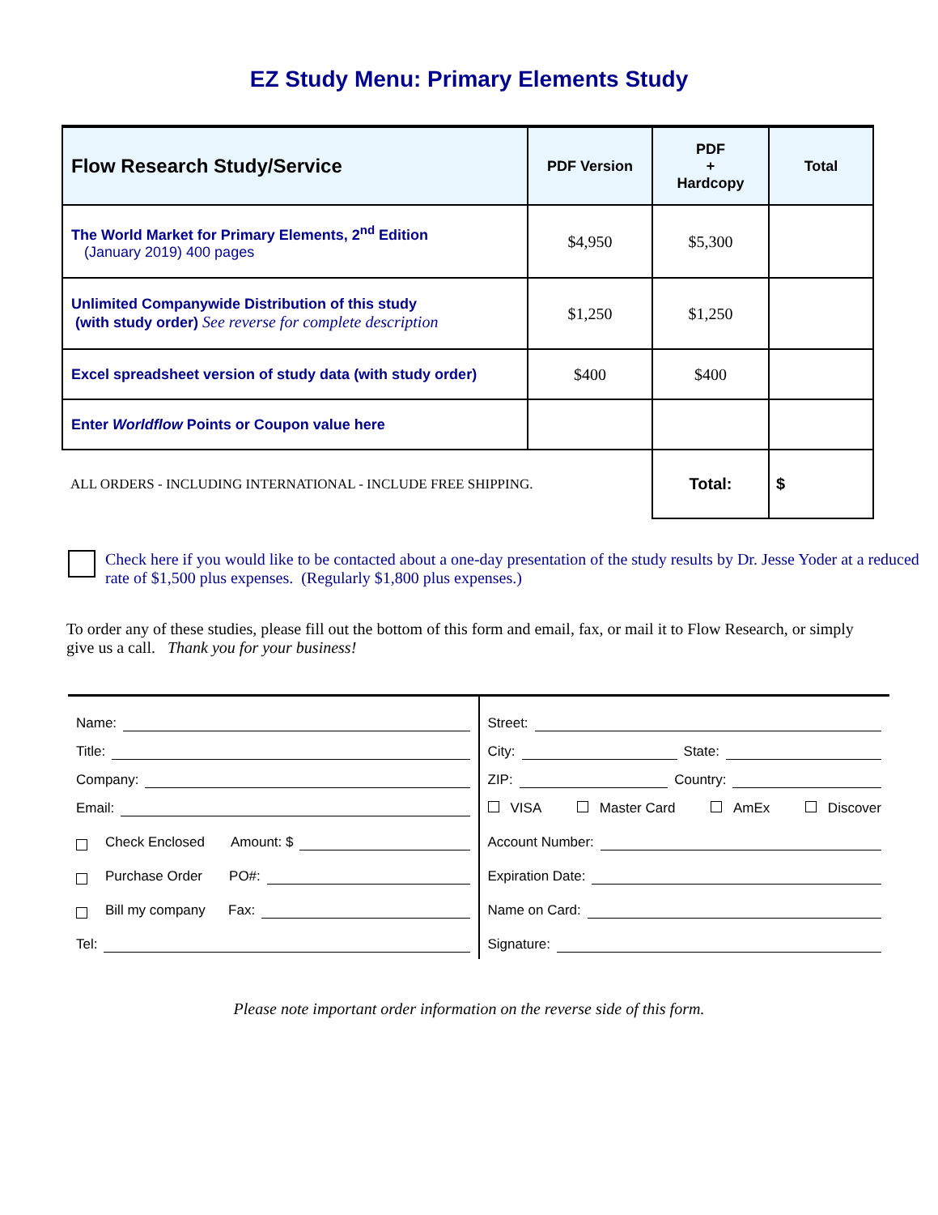EZ Study Menu: Primary Elements Study
| Flow Research Study/Service | PDF Version | PDF + Hardcopy | Total |
| --- | --- | --- | --- |
| The World Market for Primary Elements, 2<sup>nd</sup> Edition (January 2019) 400 pages | $4,950 | $5,300 | |
| Unlimited Companywide Distribution of this study (with study order) See reverse for complete description | $1,250 | $1,250 | |
| Excel spreadsheet version of study data (with study order) | $400 | $400 | |
| Enter Worldflow Points or Coupon value here | | | |
| ALL ORDERS - INCLUDING INTERNATIONAL - INCLUDE FREE SHIPPING. | | Total: | $ |
Check here if you would like to be contacted about a one-day presentation of the study results by Dr. Jesse Yoder at a reduced rate of $1,500 plus expenses. (Regularly $1,800 plus expenses.)
To order any of these studies, please fill out the bottom of this form and email, fax, or mail it to Flow Research, or simply give us a call. Thank you for your business!
Name:
Title:
Company:
Email:
Check Enclosed Amount: $
Purchase Order PO#:
Bill my company Fax:
Tel:
Street:
City: State:
ZIP: Country:
VISA Master Card AmEx Discover
Account Number:
Expiration Date:
Name on Card:
Signature:
Please note important order information on the reverse side of this form.